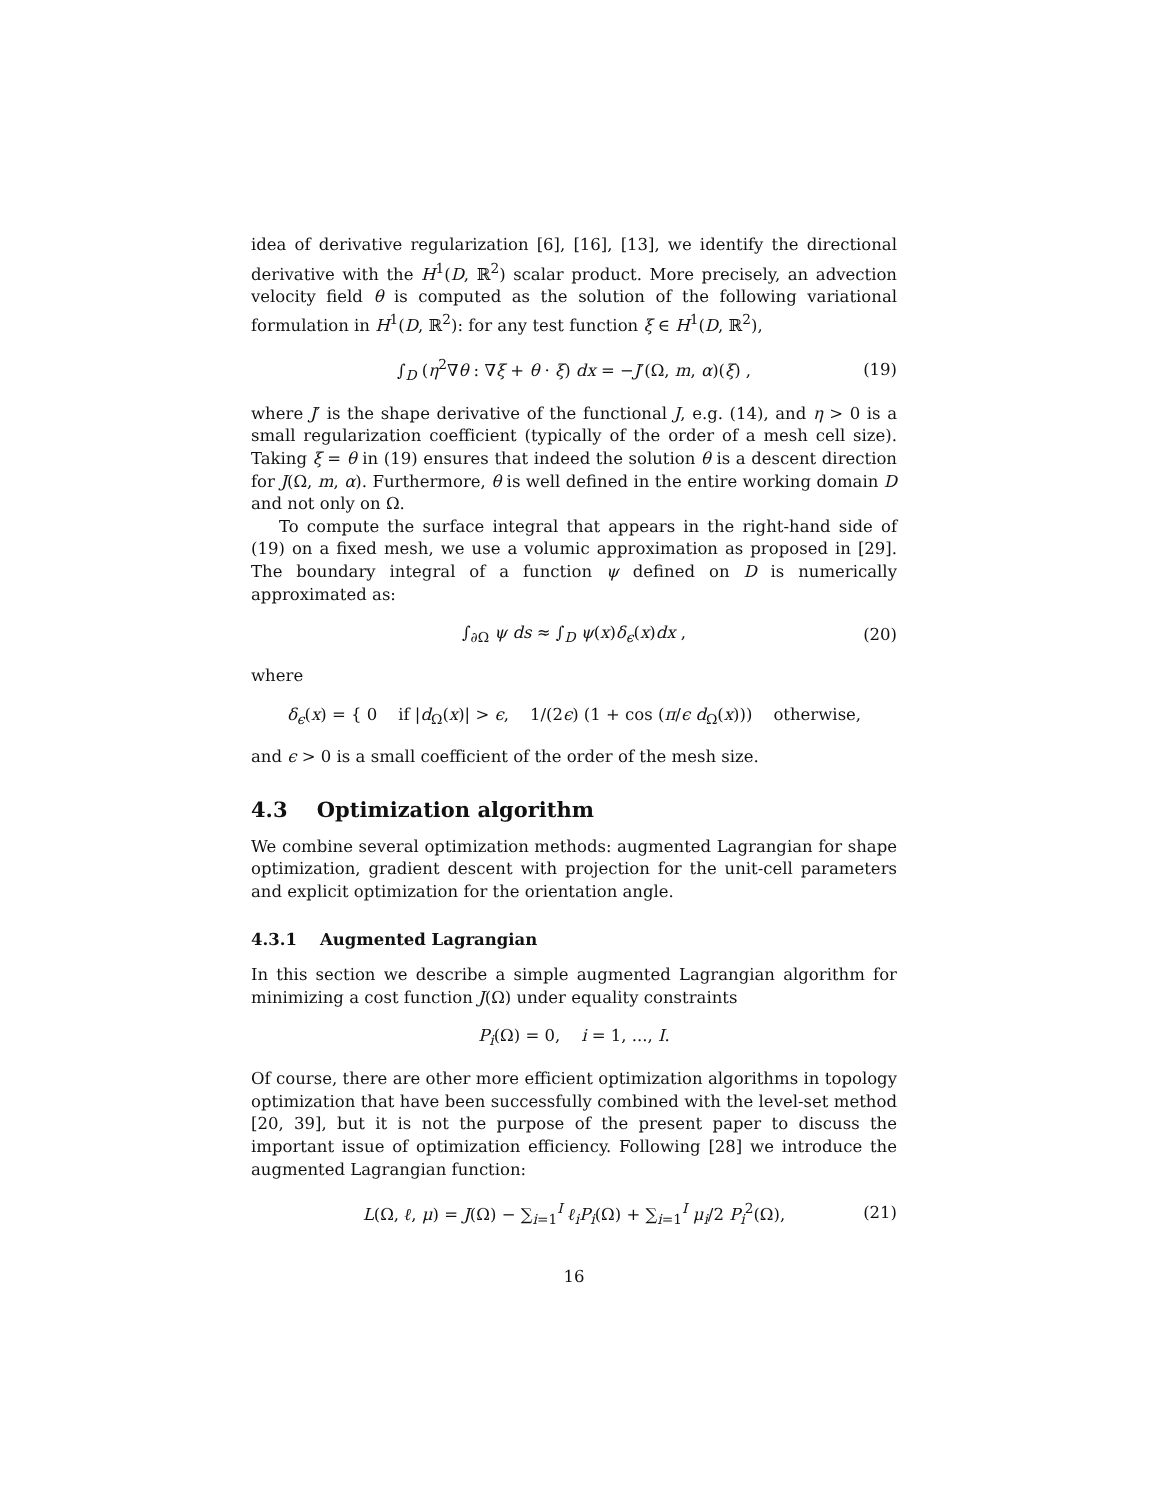idea of derivative regularization [6], [16], [13], we identify the directional derivative with the H<sup>1</sup>(D, ℝ<sup>2</sup>) scalar product. More precisely, an advection velocity field θ is computed as the solution of the following variational formulation in H<sup>1</sup>(D, ℝ<sup>2</sup>): for any test function ξ ∈ H<sup>1</sup>(D, ℝ<sup>2</sup>),
∫<sub>D</sub> (η<sup>2</sup>∇θ : ∇ξ + θ · ξ) dx = −J′(Ω, m, α)(ξ) , (19)
where J′ is the shape derivative of the functional J, e.g. (14), and η > 0 is a small regularization coefficient (typically of the order of a mesh cell size). Taking ξ = θ in (19) ensures that indeed the solution θ is a descent direction for J(Ω, m, α). Furthermore, θ is well defined in the entire working domain D and not only on Ω.
To compute the surface integral that appears in the right-hand side of (19) on a fixed mesh, we use a volumic approximation as proposed in [29]. The boundary integral of a function ψ defined on D is numerically approximated as:
∫<sub>∂Ω</sub> ψ ds ≈ ∫<sub>D</sub> ψ(x)δ<sub>ϵ</sub>(x)dx , (20)
where
δ<sub>ϵ</sub>(x) = { 0 if |d<sub>Ω</sub>(x)| > ϵ, 1/(2ϵ) (1 + cos (π/ϵ d<sub>Ω</sub>(x))) otherwise,
and ϵ > 0 is a small coefficient of the order of the mesh size.
4.3 Optimization algorithm
We combine several optimization methods: augmented Lagrangian for shape optimization, gradient descent with projection for the unit-cell parameters and explicit optimization for the orientation angle.
4.3.1 Augmented Lagrangian
In this section we describe a simple augmented Lagrangian algorithm for minimizing a cost function J(Ω) under equality constraints
P<sub>i</sub>(Ω) = 0, i = 1, ..., I.
Of course, there are other more efficient optimization algorithms in topology optimization that have been successfully combined with the level-set method [20, 39], but it is not the purpose of the present paper to discuss the important issue of optimization efficiency. Following [28] we introduce the augmented Lagrangian function:
L(Ω, ℓ, μ) = J(Ω) − ∑<sub>i=1</sub><sup>I</sup> ℓ<sub>i</sub>P<sub>i</sub>(Ω) + ∑<sub>i=1</sub><sup>I</sup> μ<sub>i</sub>/2 P<sub>i</sub><sup>2</sup>(Ω), (21)
16